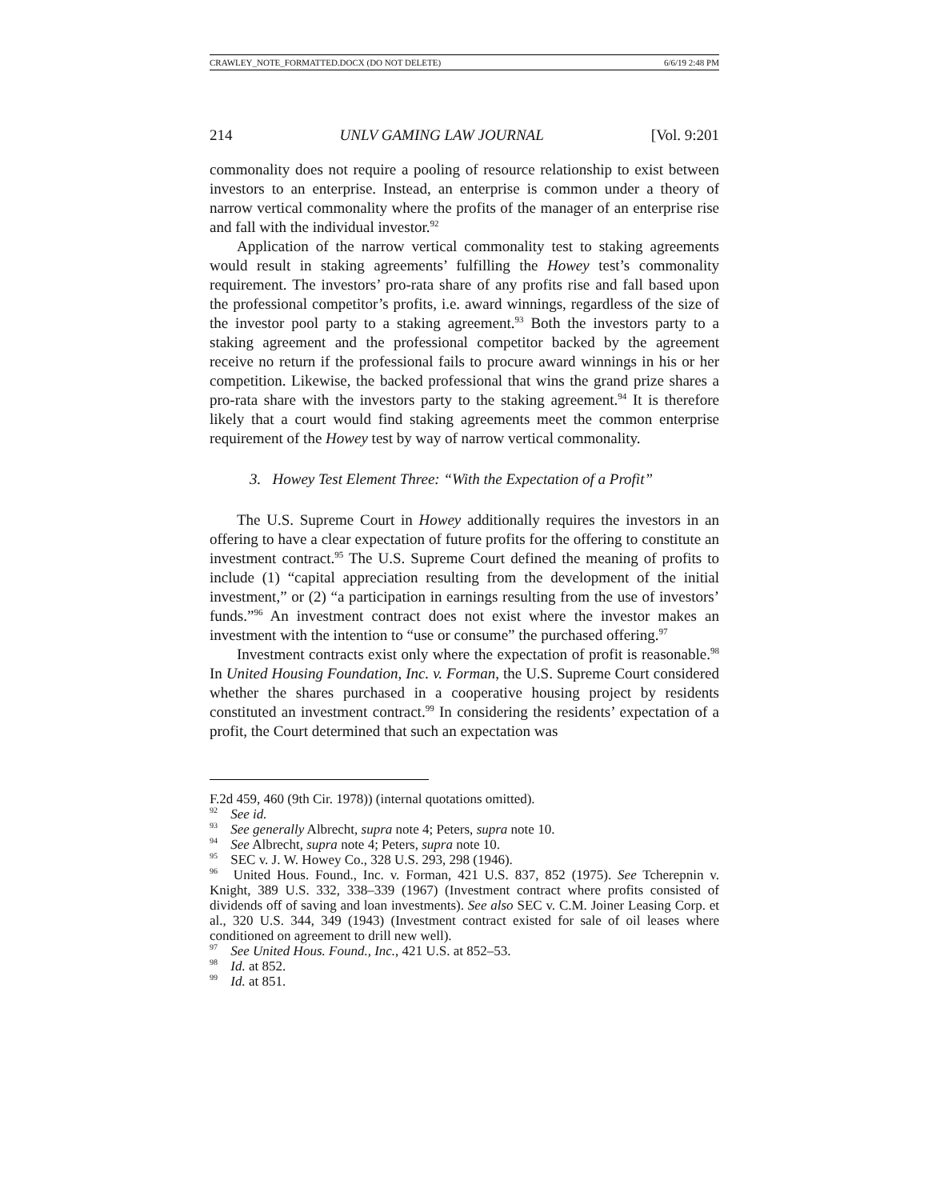CRAWLEY_NOTE_FORMATTED.DOCX (DO NOT DELETE) 6/6/19 2:48 PM
214 UNLV GAMING LAW JOURNAL [Vol. 9:201
commonality does not require a pooling of resource relationship to exist between investors to an enterprise. Instead, an enterprise is common under a theory of narrow vertical commonality where the profits of the manager of an enterprise rise and fall with the individual investor.<sup>92</sup>
Application of the narrow vertical commonality test to staking agreements would result in staking agreements’ fulfilling the Howey test’s commonality requirement. The investors’ pro-rata share of any profits rise and fall based upon the professional competitor’s profits, i.e. award winnings, regardless of the size of the investor pool party to a staking agreement.<sup>93</sup> Both the investors party to a staking agreement and the professional competitor backed by the agreement receive no return if the professional fails to procure award winnings in his or her competition. Likewise, the backed professional that wins the grand prize shares a pro-rata share with the investors party to the staking agreement.<sup>94</sup> It is therefore likely that a court would find staking agreements meet the common enterprise requirement of the Howey test by way of narrow vertical commonality.
3. Howey Test Element Three: “With the Expectation of a Profit”
The U.S. Supreme Court in Howey additionally requires the investors in an offering to have a clear expectation of future profits for the offering to constitute an investment contract.<sup>95</sup> The U.S. Supreme Court defined the meaning of profits to include (1) “capital appreciation resulting from the development of the initial investment,” or (2) “a participation in earnings resulting from the use of investors’ funds.”<sup>96</sup> An investment contract does not exist where the investor makes an investment with the intention to “use or consume” the purchased offering.<sup>97</sup>
Investment contracts exist only where the expectation of profit is reasonable.<sup>98</sup> In United Housing Foundation, Inc. v. Forman, the U.S. Supreme Court considered whether the shares purchased in a cooperative housing project by residents constituted an investment contract.<sup>99</sup> In considering the residents’ expectation of a profit, the Court determined that such an expectation was
F.2d 459, 460 (9th Cir. 1978)) (internal quotations omitted).
<sup>92</sup> See id.
<sup>93</sup> See generally Albrecht, supra note 4; Peters, supra note 10.
<sup>94</sup> See Albrecht, supra note 4; Peters, supra note 10.
<sup>95</sup> SEC v. J. W. Howey Co., 328 U.S. 293, 298 (1946).
<sup>96</sup> United Hous. Found., Inc. v. Forman, 421 U.S. 837, 852 (1975). See Tcherepnin v. Knight, 389 U.S. 332, 338–339 (1967) (Investment contract where profits consisted of dividends off of saving and loan investments). See also SEC v. C.M. Joiner Leasing Corp. et al., 320 U.S. 344, 349 (1943) (Investment contract existed for sale of oil leases where conditioned on agreement to drill new well).
<sup>97</sup> See United Hous. Found., Inc., 421 U.S. at 852–53.
<sup>98</sup> Id. at 852.
<sup>99</sup> Id. at 851.